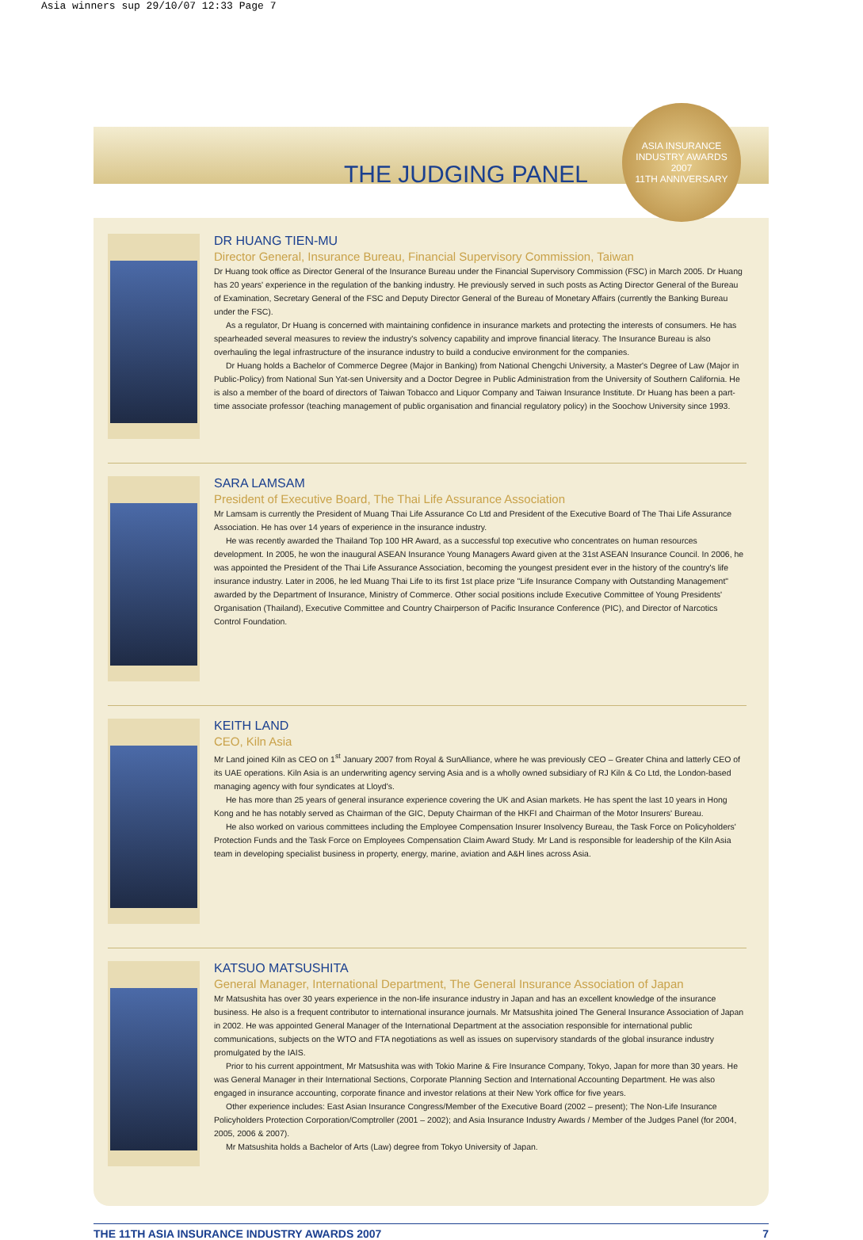Asia winners sup 29/10/07 12:33 Page 7
ASIA INSURANCE INDUSTRY AWARDS
2007
11TH ANNIVERSARY
THE JUDGING PANEL
DR HUANG TIEN-MU
Director General, Insurance Bureau, Financial Supervisory Commission, Taiwan
Dr Huang took office as Director General of the Insurance Bureau under the Financial Supervisory Commission (FSC) in March 2005. Dr Huang has 20 years' experience in the regulation of the banking industry. He previously served in such posts as Acting Director General of the Bureau of Examination, Secretary General of the FSC and Deputy Director General of the Bureau of Monetary Affairs (currently the Banking Bureau under the FSC).
As a regulator, Dr Huang is concerned with maintaining confidence in insurance markets and protecting the interests of consumers. He has spearheaded several measures to review the industry's solvency capability and improve financial literacy. The Insurance Bureau is also overhauling the legal infrastructure of the insurance industry to build a conducive environment for the companies.
Dr Huang holds a Bachelor of Commerce Degree (Major in Banking) from National Chengchi University, a Master's Degree of Law (Major in Public-Policy) from National Sun Yat-sen University and a Doctor Degree in Public Administration from the University of Southern California. He is also a member of the board of directors of Taiwan Tobacco and Liquor Company and Taiwan Insurance Institute. Dr Huang has been a part-time associate professor (teaching management of public organisation and financial regulatory policy) in the Soochow University since 1993.
SARA LAMSAM
President of Executive Board, The Thai Life Assurance Association
Mr Lamsam is currently the President of Muang Thai Life Assurance Co Ltd and President of the Executive Board of The Thai Life Assurance Association. He has over 14 years of experience in the insurance industry.
He was recently awarded the Thailand Top 100 HR Award, as a successful top executive who concentrates on human resources development. In 2005, he won the inaugural ASEAN Insurance Young Managers Award given at the 31st ASEAN Insurance Council. In 2006, he was appointed the President of the Thai Life Assurance Association, becoming the youngest president ever in the history of the country's life insurance industry. Later in 2006, he led Muang Thai Life to its first 1st place prize "Life Insurance Company with Outstanding Management" awarded by the Department of Insurance, Ministry of Commerce. Other social positions include Executive Committee of Young Presidents' Organisation (Thailand), Executive Committee and Country Chairperson of Pacific Insurance Conference (PIC), and Director of Narcotics Control Foundation.
KEITH LAND
CEO, Kiln Asia
Mr Land joined Kiln as CEO on 1<sup>st</sup> January 2007 from Royal & SunAlliance, where he was previously CEO – Greater China and latterly CEO of its UAE operations. Kiln Asia is an underwriting agency serving Asia and is a wholly owned subsidiary of RJ Kiln & Co Ltd, the London-based managing agency with four syndicates at Lloyd's.
He has more than 25 years of general insurance experience covering the UK and Asian markets. He has spent the last 10 years in Hong Kong and he has notably served as Chairman of the GIC, Deputy Chairman of the HKFI and Chairman of the Motor Insurers' Bureau.
He also worked on various committees including the Employee Compensation Insurer Insolvency Bureau, the Task Force on Policyholders' Protection Funds and the Task Force on Employees Compensation Claim Award Study. Mr Land is responsible for leadership of the Kiln Asia team in developing specialist business in property, energy, marine, aviation and A&H lines across Asia.
KATSUO MATSUSHITA
General Manager, International Department, The General Insurance Association of Japan
Mr Matsushita has over 30 years experience in the non-life insurance industry in Japan and has an excellent knowledge of the insurance business. He also is a frequent contributor to international insurance journals. Mr Matsushita joined The General Insurance Association of Japan in 2002. He was appointed General Manager of the International Department at the association responsible for international public communications, subjects on the WTO and FTA negotiations as well as issues on supervisory standards of the global insurance industry promulgated by the IAIS.
Prior to his current appointment, Mr Matsushita was with Tokio Marine & Fire Insurance Company, Tokyo, Japan for more than 30 years. He was General Manager in their International Sections, Corporate Planning Section and International Accounting Department. He was also engaged in insurance accounting, corporate finance and investor relations at their New York office for five years.
Other experience includes: East Asian Insurance Congress/Member of the Executive Board (2002 – present); The Non-Life Insurance Policyholders Protection Corporation/Comptroller (2001 – 2002); and Asia Insurance Industry Awards / Member of the Judges Panel (for 2004, 2005, 2006 & 2007).
Mr Matsushita holds a Bachelor of Arts (Law) degree from Tokyo University of Japan.
THE 11TH ASIA INSURANCE INDUSTRY AWARDS 2007 7